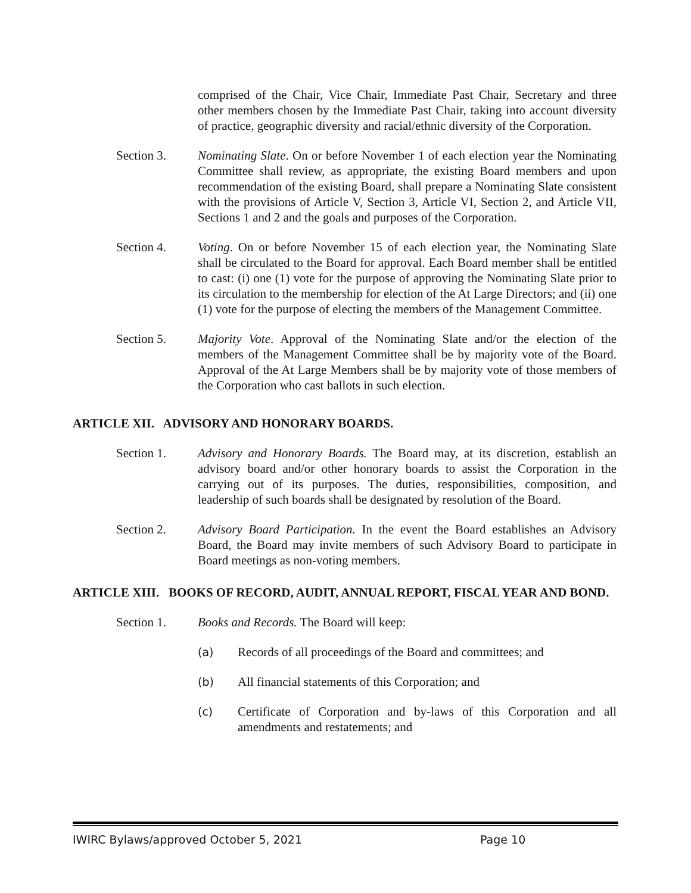comprised of the Chair, Vice Chair, Immediate Past Chair, Secretary and three other members chosen by the Immediate Past Chair, taking into account diversity of practice, geographic diversity and racial/ethnic diversity of the Corporation.
Section 3. Nominating Slate. On or before November 1 of each election year the Nominating Committee shall review, as appropriate, the existing Board members and upon recommendation of the existing Board, shall prepare a Nominating Slate consistent with the provisions of Article V, Section 3, Article VI, Section 2, and Article VII, Sections 1 and 2 and the goals and purposes of the Corporation.
Section 4. Voting. On or before November 15 of each election year, the Nominating Slate shall be circulated to the Board for approval. Each Board member shall be entitled to cast: (i) one (1) vote for the purpose of approving the Nominating Slate prior to its circulation to the membership for election of the At Large Directors; and (ii) one (1) vote for the purpose of electing the members of the Management Committee.
Section 5. Majority Vote. Approval of the Nominating Slate and/or the election of the members of the Management Committee shall be by majority vote of the Board. Approval of the At Large Members shall be by majority vote of those members of the Corporation who cast ballots in such election.
ARTICLE XII. ADVISORY AND HONORARY BOARDS.
Section 1. Advisory and Honorary Boards. The Board may, at its discretion, establish an advisory board and/or other honorary boards to assist the Corporation in the carrying out of its purposes. The duties, responsibilities, composition, and leadership of such boards shall be designated by resolution of the Board.
Section 2. Advisory Board Participation. In the event the Board establishes an Advisory Board, the Board may invite members of such Advisory Board to participate in Board meetings as non-voting members.
ARTICLE XIII. BOOKS OF RECORD, AUDIT, ANNUAL REPORT, FISCAL YEAR AND BOND.
Section 1. Books and Records. The Board will keep:
(a) Records of all proceedings of the Board and committees; and
(b) All financial statements of this Corporation; and
(c) Certificate of Corporation and by-laws of this Corporation and all amendments and restatements; and
IWIRC Bylaws/approved October 5, 2021 Page 10